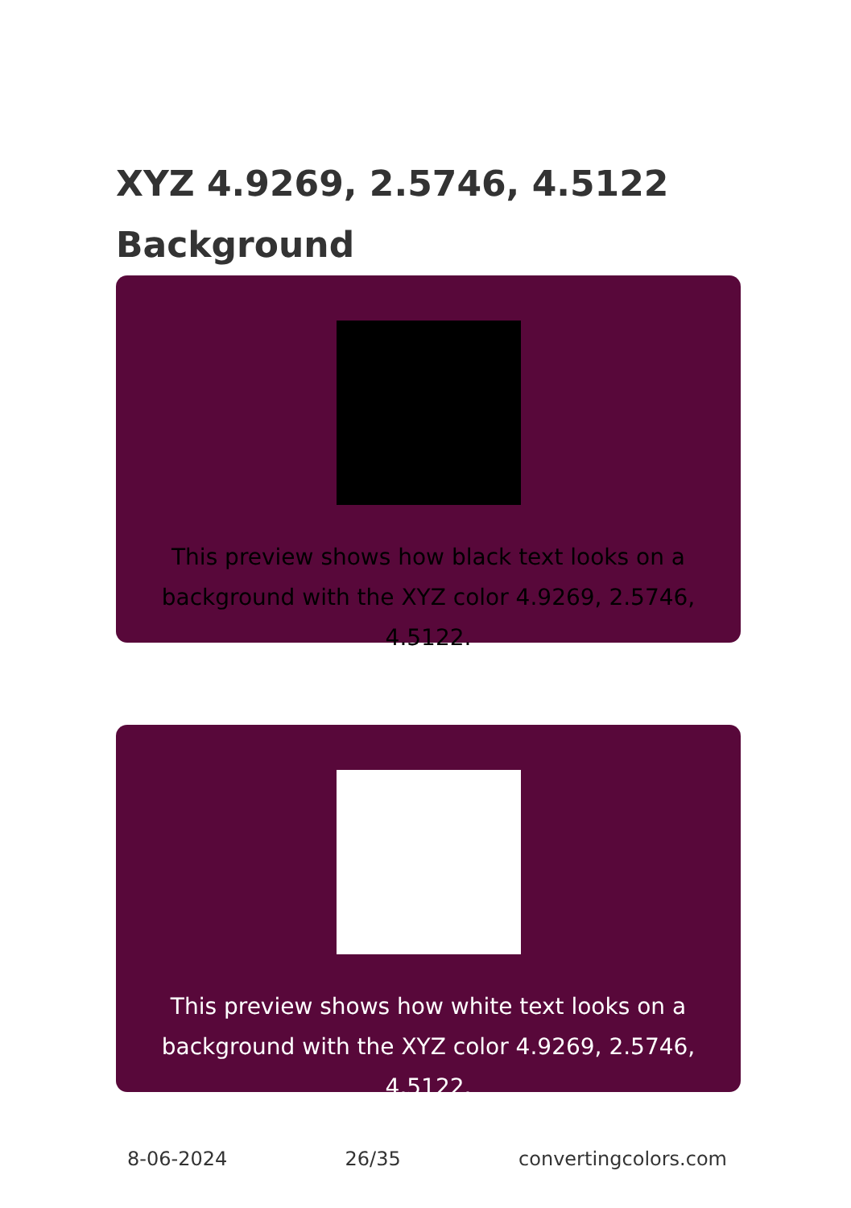XYZ 4.9269, 2.5746, 4.5122
Background
This preview shows how black text looks on a background with the XYZ color 4.9269, 2.5746, 4.5122.
This preview shows how white text looks on a background with the XYZ color 4.9269, 2.5746, 4.5122.
8-06-2024 26/35 convertingcolors.com